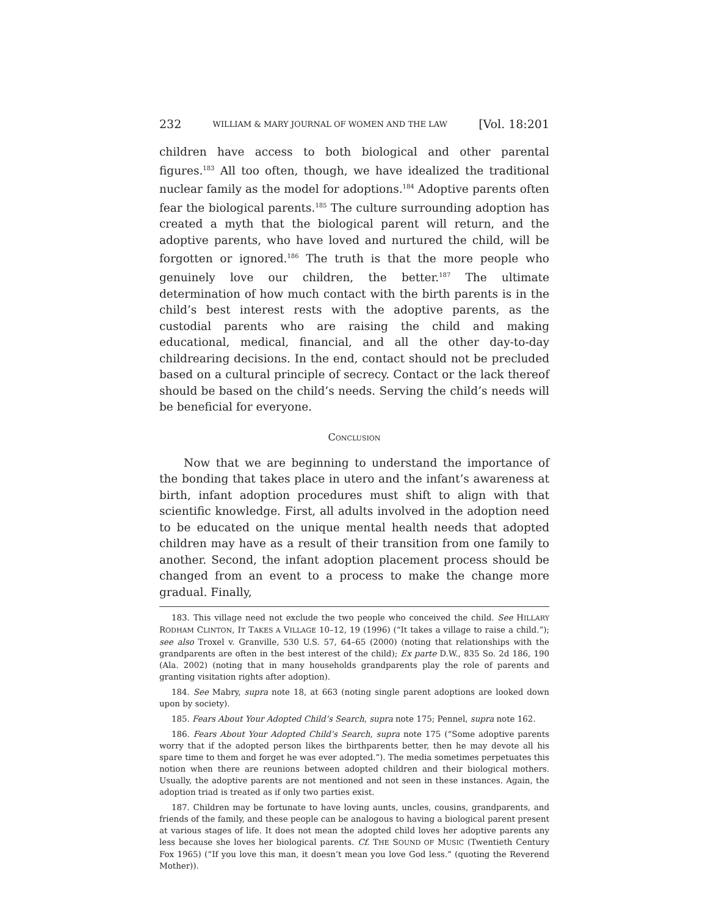232 WILLIAM & MARY JOURNAL OF WOMEN AND THE LAW [Vol. 18:201
children have access to both biological and other parental figures.<sup>183</sup> All too often, though, we have idealized the traditional nuclear family as the model for adoptions.<sup>184</sup> Adoptive parents often fear the biological parents.<sup>185</sup> The culture surrounding adoption has created a myth that the biological parent will return, and the adoptive parents, who have loved and nurtured the child, will be forgotten or ignored.<sup>186</sup> The truth is that the more people who genuinely love our children, the better.<sup>187</sup> The ultimate determination of how much contact with the birth parents is in the child’s best interest rests with the adoptive parents, as the custodial parents who are raising the child and making educational, medical, financial, and all the other day-to-day childrearing decisions. In the end, contact should not be precluded based on a cultural principle of secrecy. Contact or the lack thereof should be based on the child’s needs. Serving the child’s needs will be beneficial for everyone.
CONCLUSION
Now that we are beginning to understand the importance of the bonding that takes place in utero and the infant’s awareness at birth, infant adoption procedures must shift to align with that scientific knowledge. First, all adults involved in the adoption need to be educated on the unique mental health needs that adopted children may have as a result of their transition from one family to another. Second, the infant adoption placement process should be changed from an event to a process to make the change more gradual. Finally,
183. This village need not exclude the two people who conceived the child. See HILLARY RODHAM CLINTON, IT TAKES A VILLAGE 10–12, 19 (1996) (“It takes a village to raise a child.”); see also Troxel v. Granville, 530 U.S. 57, 64–65 (2000) (noting that relationships with the grandparents are often in the best interest of the child); Ex parte D.W., 835 So. 2d 186, 190 (Ala. 2002) (noting that in many households grandparents play the role of parents and granting visitation rights after adoption).
184. See Mabry, supra note 18, at 663 (noting single parent adoptions are looked down upon by society).
185. Fears About Your Adopted Child’s Search, supra note 175; Pennel, supra note 162.
186. Fears About Your Adopted Child’s Search, supra note 175 (“Some adoptive parents worry that if the adopted person likes the birthparents better, then he may devote all his spare time to them and forget he was ever adopted.”). The media sometimes perpetuates this notion when there are reunions between adopted children and their biological mothers. Usually, the adoptive parents are not mentioned and not seen in these instances. Again, the adoption triad is treated as if only two parties exist.
187. Children may be fortunate to have loving aunts, uncles, cousins, grandparents, and friends of the family, and these people can be analogous to having a biological parent present at various stages of life. It does not mean the adopted child loves her adoptive parents any less because she loves her biological parents. Cf. THE SOUND OF MUSIC (Twentieth Century Fox 1965) (“If you love this man, it doesn’t mean you love God less.” (quoting the Reverend Mother)).